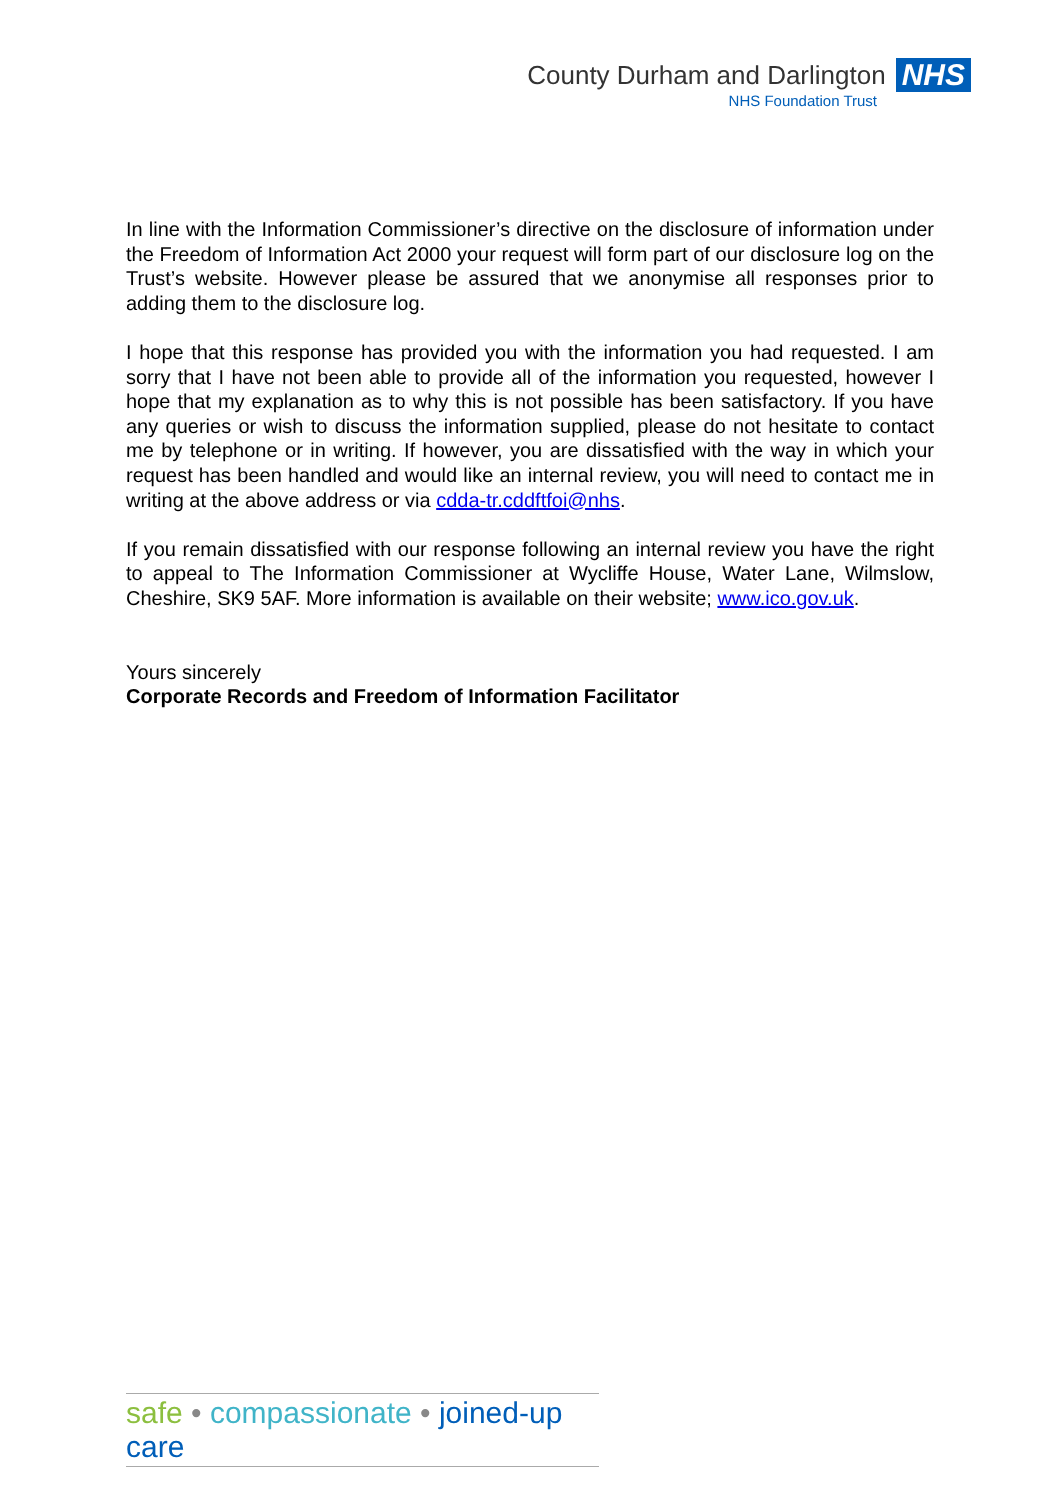County Durham and Darlington NHS
NHS Foundation Trust
In line with the Information Commissioner’s directive on the disclosure of information under the Freedom of Information Act 2000 your request will form part of our disclosure log on the Trust’s website. However please be assured that we anonymise all responses prior to adding them to the disclosure log.
I hope that this response has provided you with the information you had requested. I am sorry that I have not been able to provide all of the information you requested, however I hope that my explanation as to why this is not possible has been satisfactory. If you have any queries or wish to discuss the information supplied, please do not hesitate to contact me by telephone or in writing. If however, you are dissatisfied with the way in which your request has been handled and would like an internal review, you will need to contact me in writing at the above address or via cdda-tr.cddftfoi@nhs.
If you remain dissatisfied with our response following an internal review you have the right to appeal to The Information Commissioner at Wycliffe House, Water Lane, Wilmslow, Cheshire, SK9 5AF. More information is available on their website; www.ico.gov.uk.
Yours sincerely
Corporate Records and Freedom of Information Facilitator
safe • compassionate • joined-up care